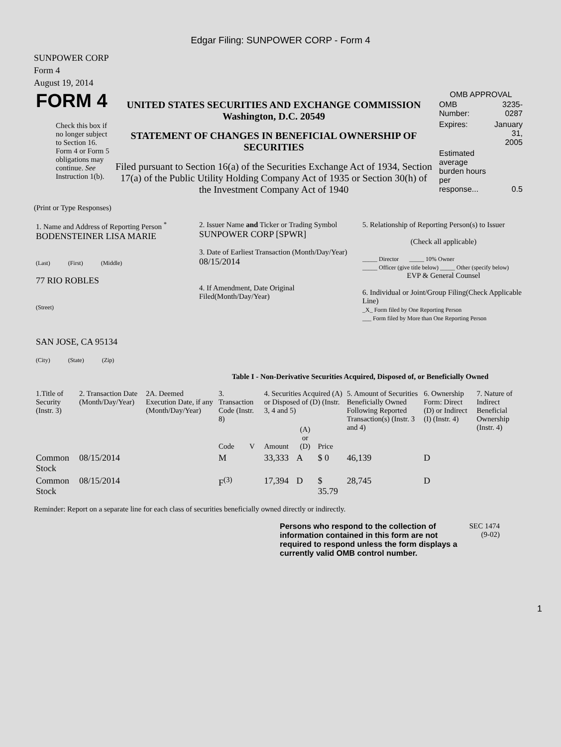Edgar Filing: SUNPOWER CORP - Form 4
SUNPOWER CORP
Form 4
August 19, 2014
| FORM 4 Check this box if no longer subject to Section 16. Form 4 or Form 5 obligations may continue. See Instruction 1(b). | UNITED STATES SECURITIES AND EXCHANGE COMMISSION Washington, D.C. 20549 STATEMENT OF CHANGES IN BENEFICIAL OWNERSHIP OF SECURITIES Filed pursuant to Section 16(a) of the Securities Exchange Act of 1934, Section 17(a) of the Public Utility Holding Company Act of 1935 or Section 30(h) of the Investment Company Act of 1940 | OMB APPROVAL / OMB Number: / 3235-0287 / / Expires: / January 31, 2005 / / Estimated average burden hours per response... / 0.5 / |
(Print or Type Responses)
| 1. Name and Address of Reporting Person <sup>*</sup> BODENSTEINER LISA MARIE (Last) (First) (Middle) 77 RIO ROBLES (Street) SAN JOSE, CA 95134 (City) (State) (Zip) | 2. Issuer Name and Ticker or Trading Symbol SUNPOWER CORP [SPWR] 3. Date of Earliest Transaction (Month/Day/Year) 08/15/2014 4. If Amendment, Date Original Filed(Month/Day/Year) | 5. Relationship of Reporting Person(s) to Issuer (Check all applicable) _____ Director _____ 10% Owner _____ Officer (give title below) _____ Other (specify below) EVP & General Counsel 6. Individual or Joint/Group Filing(Check Applicable Line) _X_ Form filed by One Reporting Person ___ Form filed by More than One Reporting Person |
Table I - Non-Derivative Securities Acquired, Disposed of, or Beneficially Owned
| 1.Title of Security (Instr. 3) | 2. Transaction Date (Month/Day/Year) | 2A. Deemed Execution Date, if any (Month/Day/Year) | 3. Transaction Code (Instr. 8) | | 4. Securities Acquired (A) or Disposed of (D) (Instr. 3, 4 and 5) | | | 5. Amount of Securities Beneficially Owned Following Reported Transaction(s) (Instr. 3 and 4) | 6. Ownership Form: Direct (D) or Indirect (I) (Instr. 4) | 7. Nature of Indirect Beneficial Ownership (Instr. 4) |
| --- | --- | --- | --- | --- | --- | --- | --- | --- | --- | --- |
| | | | Code | V | Amount | (A) or (D) | Price | | | |
| Common Stock | 08/15/2014 | | M | | 33,333 | A | $ 0 | 46,139 | D | |
| Common Stock | 08/15/2014 | | F<sup>(3)</sup> | | 17,394 | D | $ 35.79 | 28,745 | D | |
Reminder: Report on a separate line for each class of securities beneficially owned directly or indirectly.
| Persons who respond to the collection of information contained in this form are not required to respond unless the form displays a currently valid OMB control number. | SEC 1474 (9-02) |
1